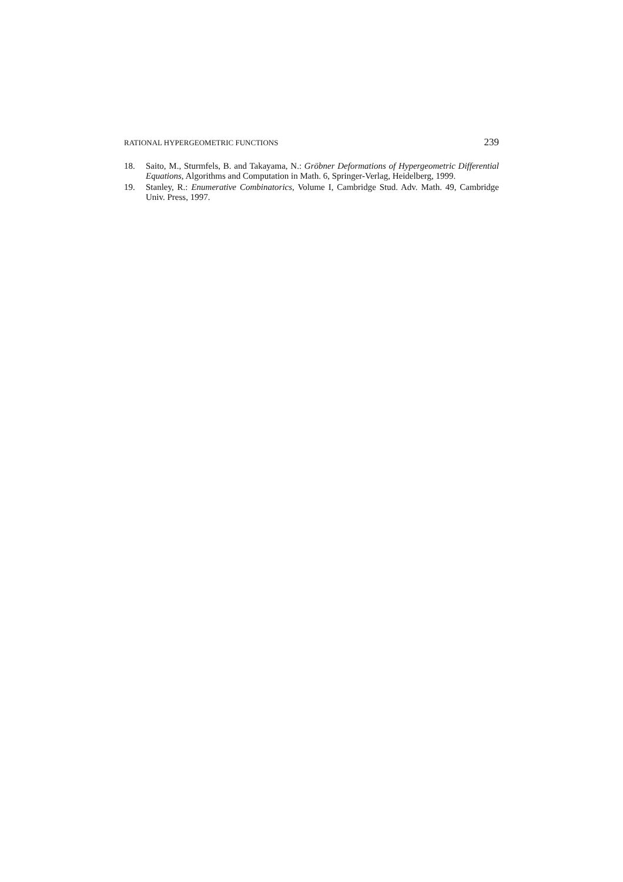RATIONAL HYPERGEOMETRIC FUNCTIONS 239
18. Saito, M., Sturmfels, B. and Takayama, N.: Gröbner Deformations of Hypergeometric Differential Equations, Algorithms and Computation in Math. 6, Springer-Verlag, Heidelberg, 1999.
19. Stanley, R.: Enumerative Combinatorics, Volume I, Cambridge Stud. Adv. Math. 49, Cambridge Univ. Press, 1997.